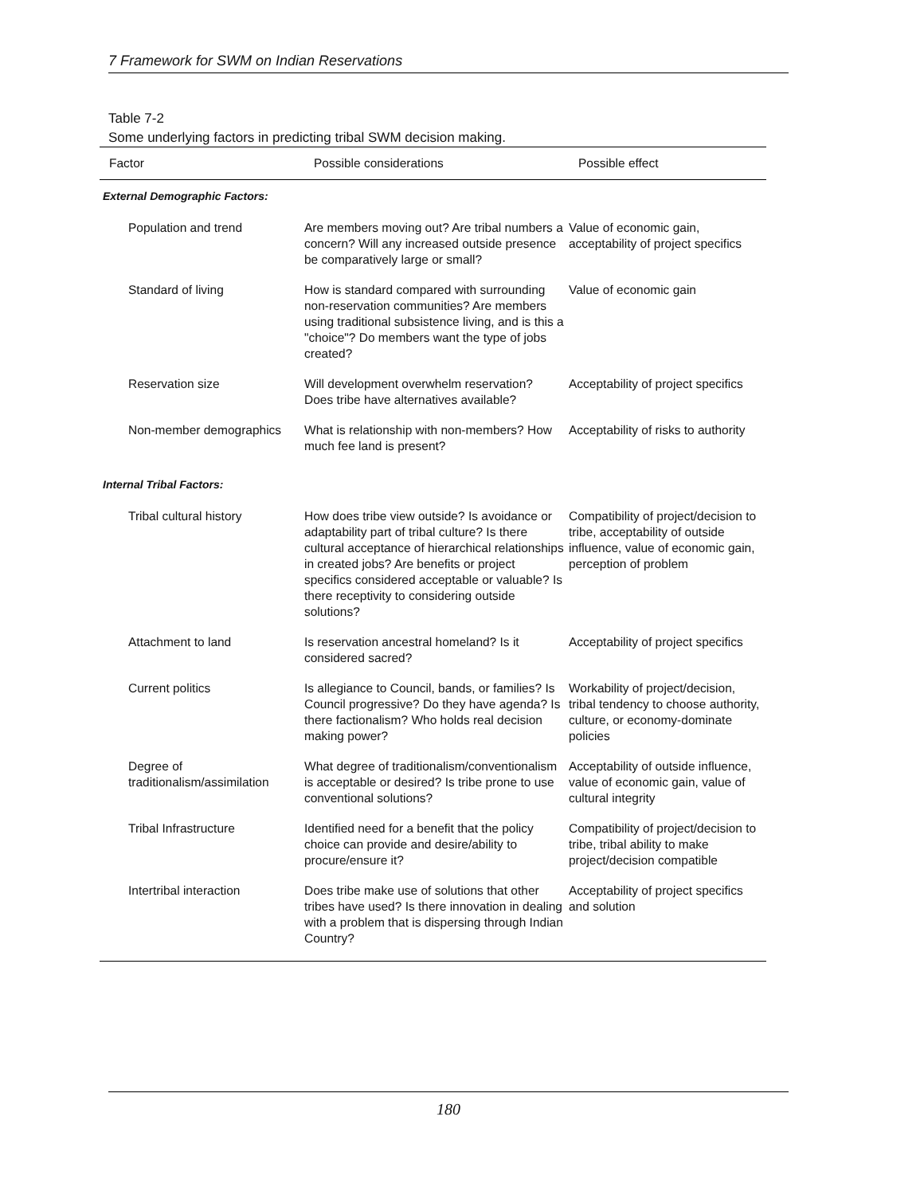7 Framework for SWM on Indian Reservations
Table 7-2
Some underlying factors in predicting tribal SWM decision making.
| Factor | Possible considerations | Possible effect |
| --- | --- | --- |
| External Demographic Factors: | | |
| Population and trend | Are members moving out? Are tribal numbers a concern? Will any increased outside presence be comparatively large or small? | Value of economic gain, acceptability of project specifics |
| Standard of living | How is standard compared with surrounding non-reservation communities? Are members using traditional subsistence living, and is this a "choice"? Do members want the type of jobs created? | Value of economic gain |
| Reservation size | Will development overwhelm reservation? Does tribe have alternatives available? | Acceptability of project specifics |
| Non-member demographics | What is relationship with non-members? How much fee land is present? | Acceptability of risks to authority |
| Internal Tribal Factors: | | |
| Tribal cultural history | How does tribe view outside? Is avoidance or adaptability part of tribal culture? Is there cultural acceptance of hierarchical relationships in created jobs? Are benefits or project specifics considered acceptable or valuable? Is there receptivity to considering outside solutions? | Compatibility of project/decision to tribe, acceptability of outside influence, value of economic gain, perception of problem |
| Attachment to land | Is reservation ancestral homeland? Is it considered sacred? | Acceptability of project specifics |
| Current politics | Is allegiance to Council, bands, or families? Is Council progressive? Do they have agenda? Is there factionalism? Who holds real decision making power? | Workability of project/decision, tribal tendency to choose authority, culture, or economy-dominate policies |
| Degree of traditionalism/assimilation | What degree of traditionalism/conventionalism is acceptable or desired? Is tribe prone to use conventional solutions? | Acceptability of outside influence, value of economic gain, value of cultural integrity |
| Tribal Infrastructure | Identified need for a benefit that the policy choice can provide and desire/ability to procure/ensure it? | Compatibility of project/decision to tribe, tribal ability to make project/decision compatible |
| Intertribal interaction | Does tribe make use of solutions that other tribes have used? Is there innovation in dealing with a problem that is dispersing through Indian Country? | Acceptability of project specifics and solution |
180